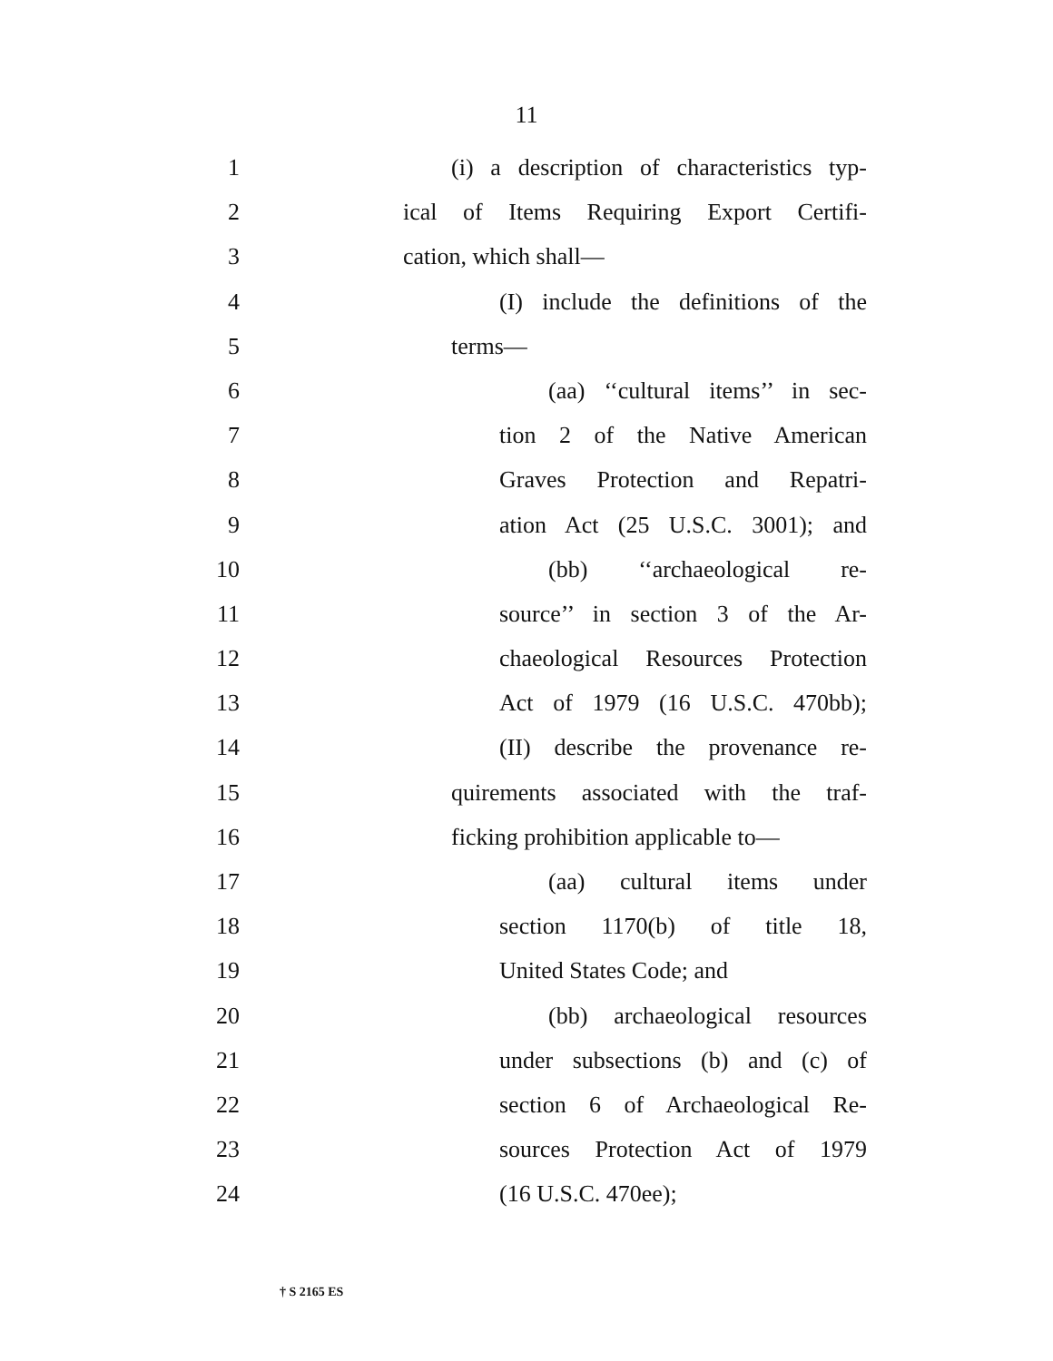11
1 (i) a description of characteristics typ-
2 ical of Items Requiring Export Certifi-
3 cation, which shall—
4 (I) include the definitions of the
5 terms—
6 (aa) ‘‘cultural items’’ in sec-
7 tion 2 of the Native American
8 Graves Protection and Repatri-
9 ation Act (25 U.S.C. 3001); and
10 (bb) ‘‘archaeological re-
11 source’’ in section 3 of the Ar-
12 chaeological Resources Protection
13 Act of 1979 (16 U.S.C. 470bb);
14 (II) describe the provenance re-
15 quirements associated with the traf-
16 ficking prohibition applicable to—
17 (aa) cultural items under
18 section 1170(b) of title 18,
19 United States Code; and
20 (bb) archaeological resources
21 under subsections (b) and (c) of
22 section 6 of Archaeological Re-
23 sources Protection Act of 1979
24 (16 U.S.C. 470ee);
† S 2165 ES